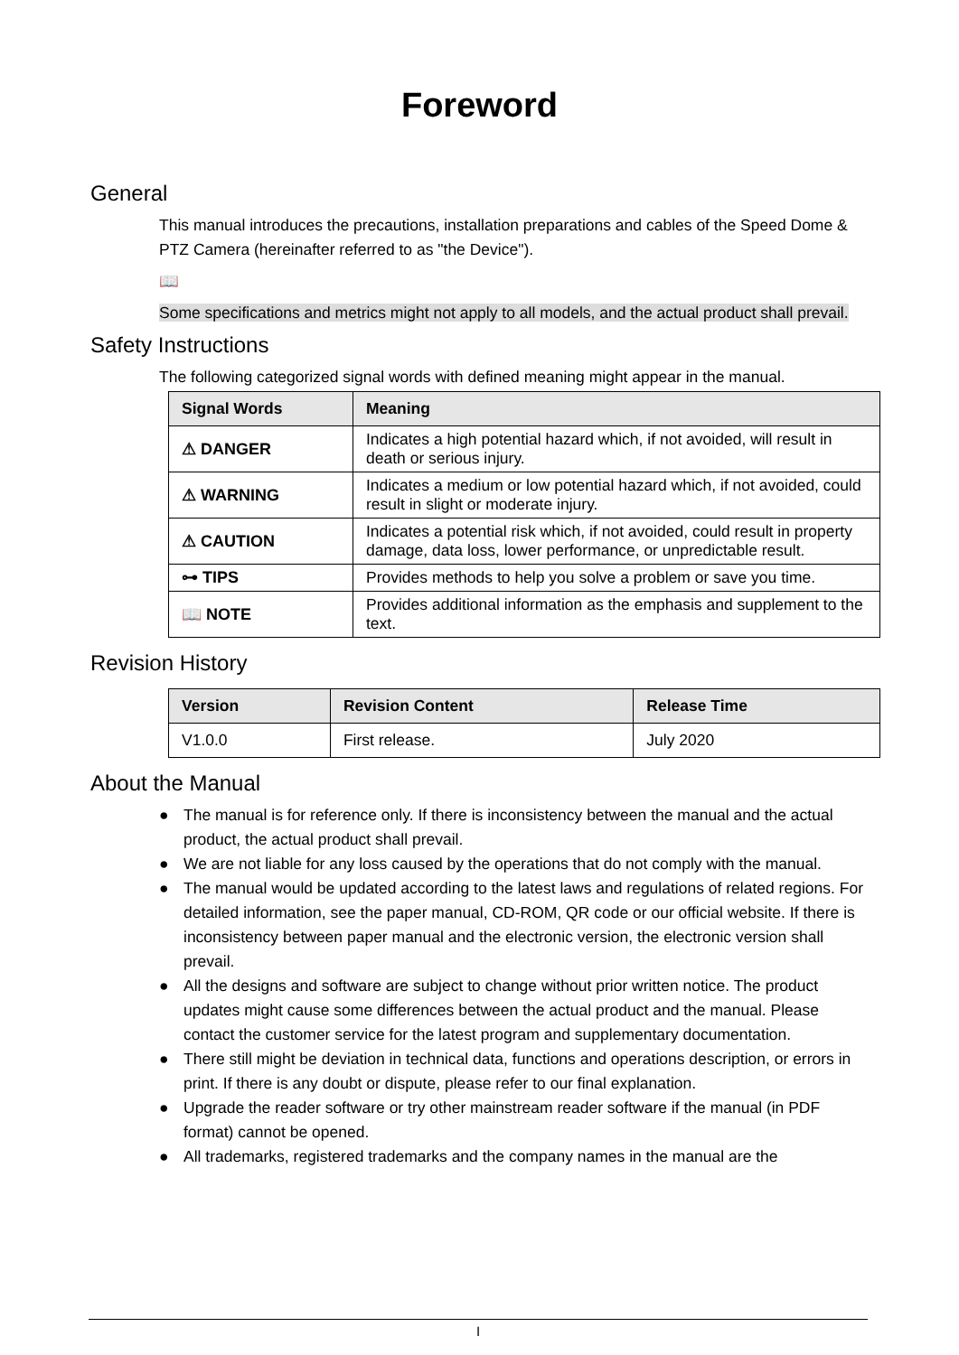Foreword
General
This manual introduces the precautions, installation preparations and cables of the Speed Dome & PTZ Camera (hereinafter referred to as "the Device").
📖
Some specifications and metrics might not apply to all models, and the actual product shall prevail.
Safety Instructions
The following categorized signal words with defined meaning might appear in the manual.
| Signal Words | Meaning |
| --- | --- |
| ⚠ DANGER | Indicates a high potential hazard which, if not avoided, will result in death or serious injury. |
| ⚠ WARNING | Indicates a medium or low potential hazard which, if not avoided, could result in slight or moderate injury. |
| ⚠ CAUTION | Indicates a potential risk which, if not avoided, could result in property damage, data loss, lower performance, or unpredictable result. |
| ⊶ TIPS | Provides methods to help you solve a problem or save you time. |
| 📖 NOTE | Provides additional information as the emphasis and supplement to the text. |
Revision History
| Version | Revision Content | Release Time |
| --- | --- | --- |
| V1.0.0 | First release. | July 2020 |
About the Manual
● The manual is for reference only. If there is inconsistency between the manual and the actual product, the actual product shall prevail.
● We are not liable for any loss caused by the operations that do not comply with the manual.
● The manual would be updated according to the latest laws and regulations of related regions. For detailed information, see the paper manual, CD-ROM, QR code or our official website. If there is inconsistency between paper manual and the electronic version, the electronic version shall prevail.
● All the designs and software are subject to change without prior written notice. The product updates might cause some differences between the actual product and the manual. Please contact the customer service for the latest program and supplementary documentation.
● There still might be deviation in technical data, functions and operations description, or errors in print. If there is any doubt or dispute, please refer to our final explanation.
● Upgrade the reader software or try other mainstream reader software if the manual (in PDF format) cannot be opened.
● All trademarks, registered trademarks and the company names in the manual are the
I